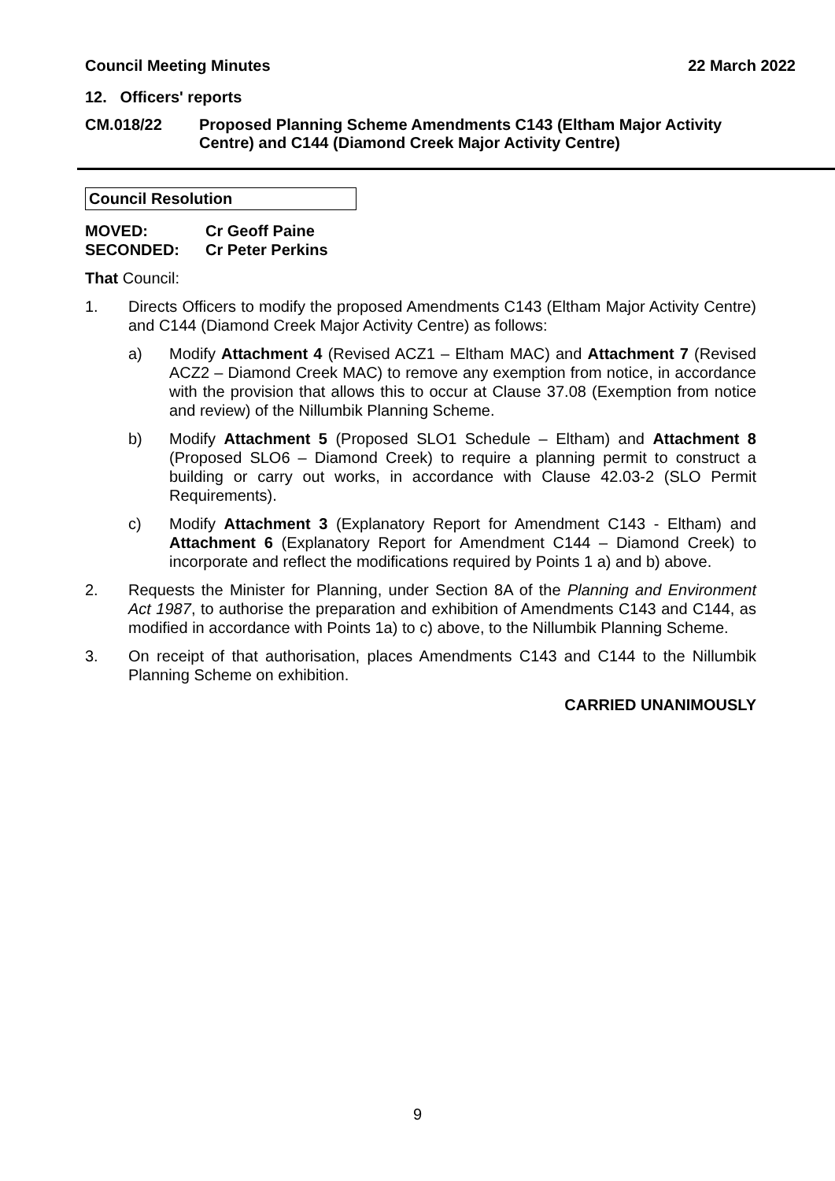Council Meeting Minutes 22 March 2022
12. Officers' reports
CM.018/22 Proposed Planning Scheme Amendments C143 (Eltham Major Activity Centre) and C144 (Diamond Creek Major Activity Centre)
Council Resolution
MOVED: Cr Geoff Paine
SECONDED: Cr Peter Perkins
That Council:
1. Directs Officers to modify the proposed Amendments C143 (Eltham Major Activity Centre) and C144 (Diamond Creek Major Activity Centre) as follows:
a) Modify Attachment 4 (Revised ACZ1 – Eltham MAC) and Attachment 7 (Revised ACZ2 – Diamond Creek MAC) to remove any exemption from notice, in accordance with the provision that allows this to occur at Clause 37.08 (Exemption from notice and review) of the Nillumbik Planning Scheme.
b) Modify Attachment 5 (Proposed SLO1 Schedule – Eltham) and Attachment 8 (Proposed SLO6 – Diamond Creek) to require a planning permit to construct a building or carry out works, in accordance with Clause 42.03-2 (SLO Permit Requirements).
c) Modify Attachment 3 (Explanatory Report for Amendment C143 - Eltham) and Attachment 6 (Explanatory Report for Amendment C144 – Diamond Creek) to incorporate and reflect the modifications required by Points 1 a) and b) above.
2. Requests the Minister for Planning, under Section 8A of the Planning and Environment Act 1987, to authorise the preparation and exhibition of Amendments C143 and C144, as modified in accordance with Points 1a) to c) above, to the Nillumbik Planning Scheme.
3. On receipt of that authorisation, places Amendments C143 and C144 to the Nillumbik Planning Scheme on exhibition.
CARRIED UNANIMOUSLY
9